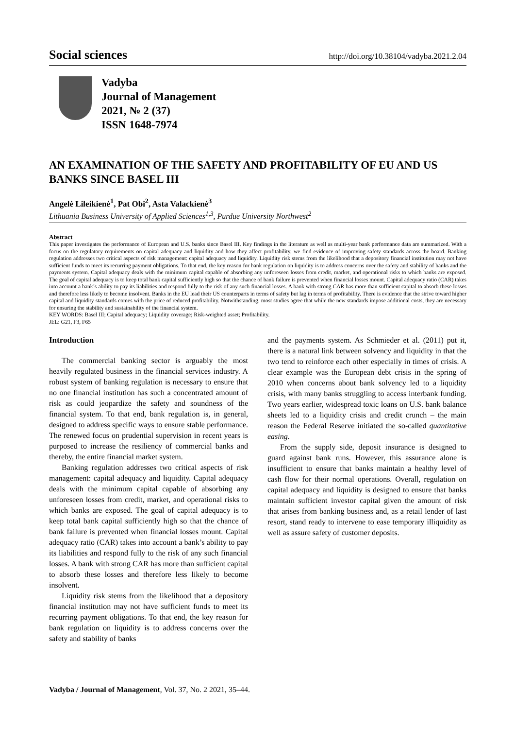Social sciences http://doi.org/10.38104/vadyba.2021.2.04
Vadyba
Journal of Management
2021, № 2 (37)
ISSN 1648-7974
AN EXAMINATION OF THE SAFETY AND PROFITABILITY OF EU AND US BANKS SINCE BASEL III
Angelė Lileikienė<sup>1</sup>, Pat Obi<sup>2</sup>, Asta Valackienė<sup>3</sup>
Lithuania Business University of Applied Sciences<sup>1,3</sup>, Purdue University Northwest<sup>2</sup>
Abstract
This paper investigates the performance of European and U.S. banks since Basel III. Key findings in the literature as well as multi-year bank performance data are summarized. With a focus on the regulatory requirements on capital adequacy and liquidity and how they affect profitability, we find evidence of improving safety standards across the board. Banking regulation addresses two critical aspects of risk management: capital adequacy and liquidity. Liquidity risk stems from the likelihood that a depository financial institution may not have sufficient funds to meet its recurring payment obligations. To that end, the key reason for bank regulation on liquidity is to address concerns over the safety and stability of banks and the payments system. Capital adequacy deals with the minimum capital capable of absorbing any unforeseen losses from credit, market, and operational risks to which banks are exposed. The goal of capital adequacy is to keep total bank capital sufficiently high so that the chance of bank failure is prevented when financial losses mount. Capital adequacy ratio (CAR) takes into account a bank’s ability to pay its liabilities and respond fully to the risk of any such financial losses. A bank with strong CAR has more than sufficient capital to absorb these losses and therefore less likely to become insolvent. Banks in the EU lead their US counterparts in terms of safety but lag in terms of profitability. There is evidence that the strive toward higher capital and liquidity standards comes with the price of reduced profitability. Notwithstanding, most studies agree that while the new standards impose additional costs, they are necessary for ensuring the stability and sustainability of the financial system.
KEY WORDS: Basel III; Capital adequacy; Liquidity coverage; Risk-weighted asset; Profitability.
JEL: G21, F3, F65
Introduction
The commercial banking sector is arguably the most heavily regulated business in the financial services industry. A robust system of banking regulation is necessary to ensure that no one financial institution has such a concentrated amount of risk as could jeopardize the safety and soundness of the financial system. To that end, bank regulation is, in general, designed to address specific ways to ensure stable performance. The renewed focus on prudential supervision in recent years is purposed to increase the resiliency of commercial banks and thereby, the entire financial market system.
Banking regulation addresses two critical aspects of risk management: capital adequacy and liquidity. Capital adequacy deals with the minimum capital capable of absorbing any unforeseen losses from credit, market, and operational risks to which banks are exposed. The goal of capital adequacy is to keep total bank capital sufficiently high so that the chance of bank failure is prevented when financial losses mount. Capital adequacy ratio (CAR) takes into account a bank’s ability to pay its liabilities and respond fully to the risk of any such financial losses. A bank with strong CAR has more than sufficient capital to absorb these losses and therefore less likely to become insolvent.
Liquidity risk stems from the likelihood that a depository financial institution may not have sufficient funds to meet its recurring payment obligations. To that end, the key reason for bank regulation on liquidity is to address concerns over the safety and stability of banks
and the payments system. As Schmieder et al. (2011) put it, there is a natural link between solvency and liquidity in that the two tend to reinforce each other especially in times of crisis. A clear example was the European debt crisis in the spring of 2010 when concerns about bank solvency led to a liquidity crisis, with many banks struggling to access interbank funding. Two years earlier, widespread toxic loans on U.S. bank balance sheets led to a liquidity crisis and credit crunch – the main reason the Federal Reserve initiated the so-called quantitative easing.
From the supply side, deposit insurance is designed to guard against bank runs. However, this assurance alone is insufficient to ensure that banks maintain a healthy level of cash flow for their normal operations. Overall, regulation on capital adequacy and liquidity is designed to ensure that banks maintain sufficient investor capital given the amount of risk that arises from banking business and, as a retail lender of last resort, stand ready to intervene to ease temporary illiquidity as well as assure safety of customer deposits.
Vadyba / Journal of Management, Vol. 37, No. 2 2021, 35–44.